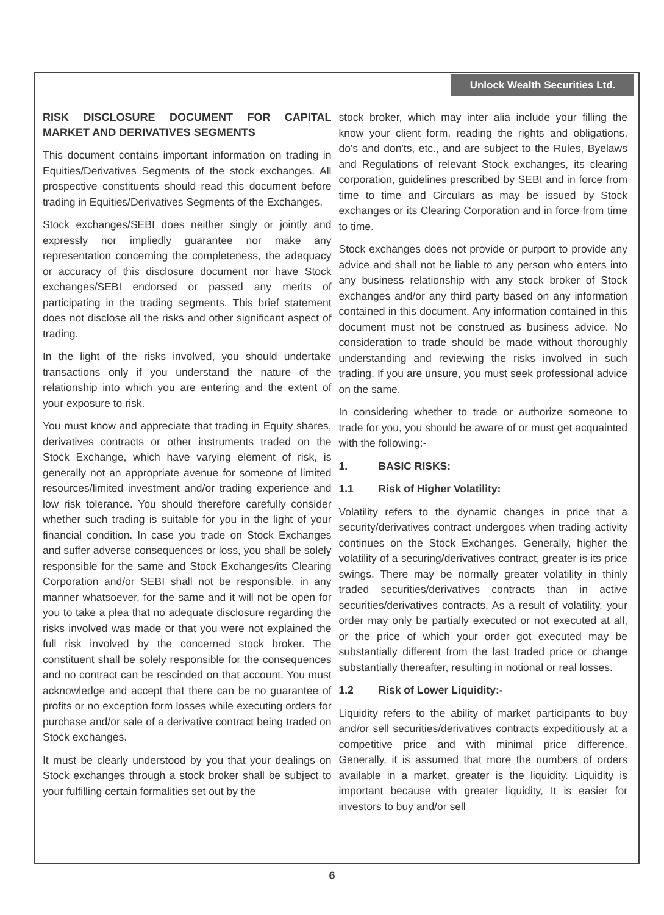Unlock Wealth Securities Ltd.
RISK DISCLOSURE DOCUMENT FOR CAPITAL MARKET AND DERIVATIVES SEGMENTS
This document contains important information on trading in Equities/Derivatives Segments of the stock exchanges. All prospective constituents should read this document before trading in Equities/Derivatives Segments of the Exchanges.
Stock exchanges/SEBI does neither singly or jointly and expressly nor impliedly guarantee nor make any representation concerning the completeness, the adequacy or accuracy of this disclosure document nor have Stock exchanges/SEBI endorsed or passed any merits of participating in the trading segments. This brief statement does not disclose all the risks and other significant aspect of trading.
In the light of the risks involved, you should undertake transactions only if you understand the nature of the relationship into which you are entering and the extent of your exposure to risk.
You must know and appreciate that trading in Equity shares, derivatives contracts or other instruments traded on the Stock Exchange, which have varying element of risk, is generally not an appropriate avenue for someone of limited resources/limited investment and/or trading experience and low risk tolerance. You should therefore carefully consider whether such trading is suitable for you in the light of your financial condition. In case you trade on Stock Exchanges and suffer adverse consequences or loss, you shall be solely responsible for the same and Stock Exchanges/its Clearing Corporation and/or SEBI shall not be responsible, in any manner whatsoever, for the same and it will not be open for you to take a plea that no adequate disclosure regarding the risks involved was made or that you were not explained the full risk involved by the concerned stock broker. The constituent shall be solely responsible for the consequences and no contract can be rescinded on that account. You must acknowledge and accept that there can be no guarantee of profits or no exception form losses while executing orders for purchase and/or sale of a derivative contract being traded on Stock exchanges.
It must be clearly understood by you that your dealings on Stock exchanges through a stock broker shall be subject to your fulfilling certain formalities set out by the
stock broker, which may inter alia include your filling the know your client form, reading the rights and obligations, do's and don'ts, etc., and are subject to the Rules, Byelaws and Regulations of relevant Stock exchanges, its clearing corporation, guidelines prescribed by SEBI and in force from time to time and Circulars as may be issued by Stock exchanges or its Clearing Corporation and in force from time to time.
Stock exchanges does not provide or purport to provide any advice and shall not be liable to any person who enters into any business relationship with any stock broker of Stock exchanges and/or any third party based on any information contained in this document. Any information contained in this document must not be construed as business advice. No consideration to trade should be made without thoroughly understanding and reviewing the risks involved in such trading. If you are unsure, you must seek professional advice on the same.
In considering whether to trade or authorize someone to trade for you, you should be aware of or must get acquainted with the following:-
1. BASIC RISKS:
1.1 Risk of Higher Volatility:
Volatility refers to the dynamic changes in price that a security/derivatives contract undergoes when trading activity continues on the Stock Exchanges. Generally, higher the volatility of a securing/derivatives contract, greater is its price swings. There may be normally greater volatility in thinly traded securities/derivatives contracts than in active securities/derivatives contracts. As a result of volatility, your order may only be partially executed or not executed at all, or the price of which your order got executed may be substantially different from the last traded price or change substantially thereafter, resulting in notional or real losses.
1.2 Risk of Lower Liquidity:-
Liquidity refers to the ability of market participants to buy and/or sell securities/derivatives contracts expeditiously at a competitive price and with minimal price difference. Generally, it is assumed that more the numbers of orders available in a market, greater is the liquidity. Liquidity is important because with greater liquidity, It is easier for investors to buy and/or sell
6